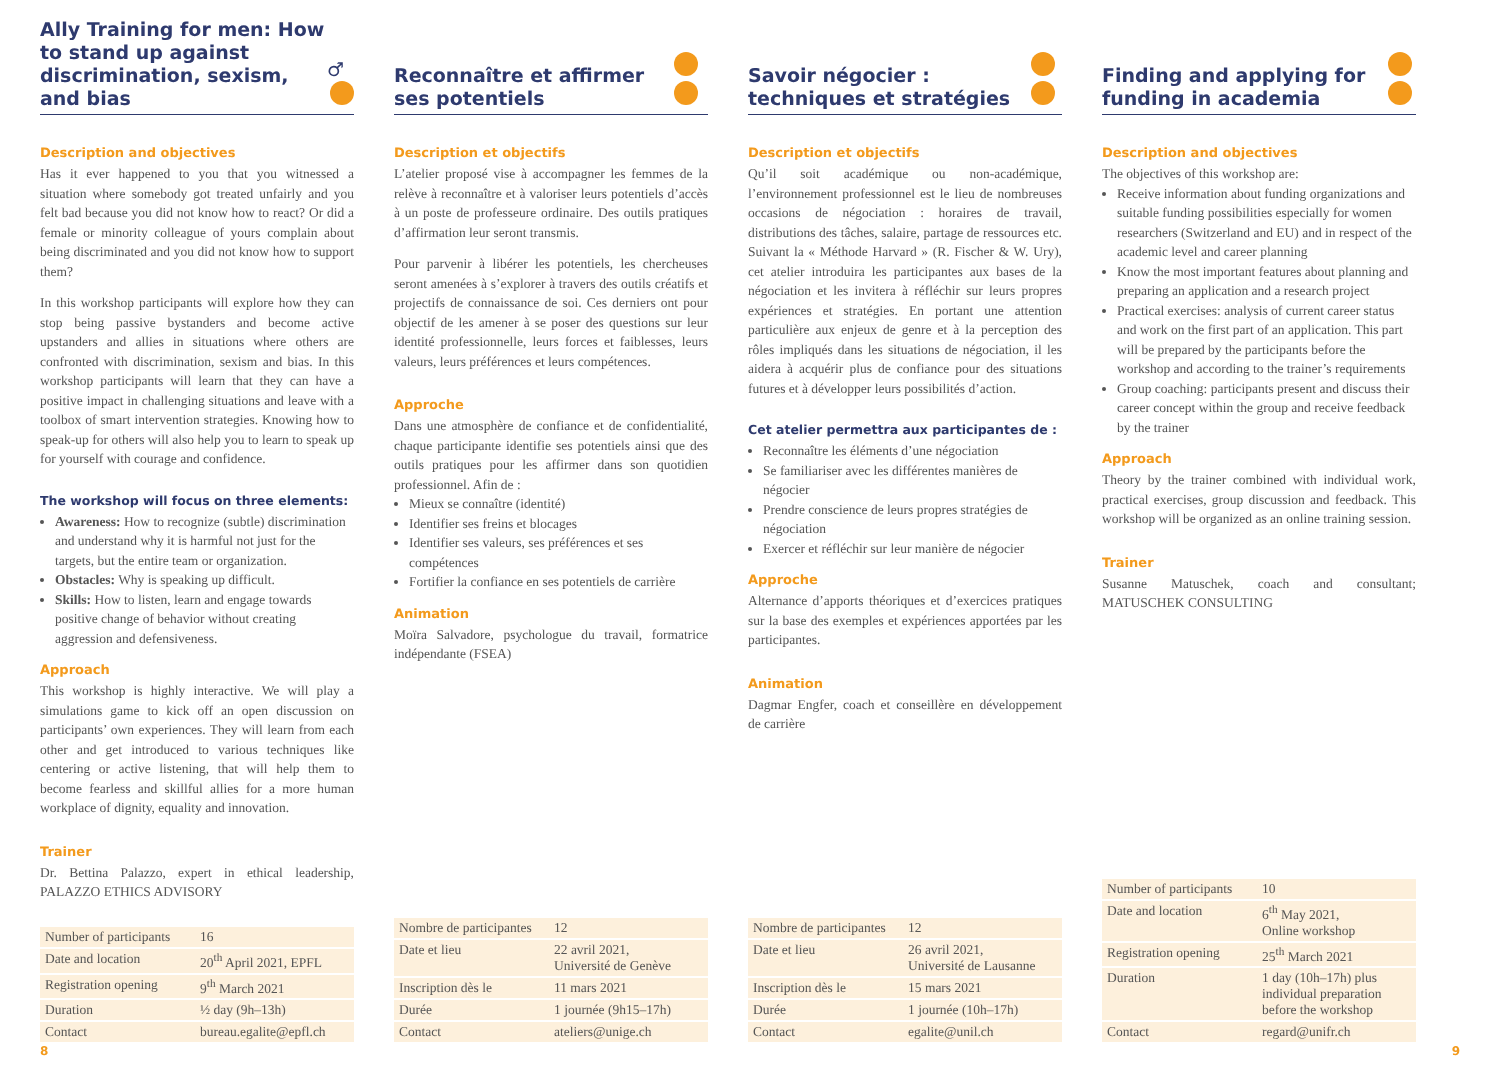Ally Training for men: How to stand up against discrimination, sexism, and bias ♂
Description and objectives
Has it ever happened to you that you witnessed a situation where somebody got treated unfairly and you felt bad because you did not know how to react? Or did a female or minority colleague of yours complain about being discriminated and you did not know how to support them?
In this workshop participants will explore how they can stop being passive bystanders and become active upstanders and allies in situations where others are confronted with discrimination, sexism and bias. In this workshop participants will learn that they can have a positive impact in challenging situations and leave with a toolbox of smart intervention strategies. Knowing how to speak-up for others will also help you to learn to speak up for yourself with courage and confidence.
The workshop will focus on three elements:
Awareness: How to recognize (subtle) discrimination and understand why it is harmful not just for the targets, but the entire team or organization.
Obstacles: Why is speaking up difficult.
Skills: How to listen, learn and engage towards positive change of behavior without creating aggression and defensiveness.
Approach
This workshop is highly interactive. We will play a simulations game to kick off an open discussion on participants’ own experiences. They will learn from each other and get introduced to various techniques like centering or active listening, that will help them to become fearless and skillful allies for a more human workplace of dignity, equality and innovation.
Trainer
Dr. Bettina Palazzo, expert in ethical leadership, PALAZZO ETHICS ADVISORY
| Number of participants | 16 |
| Date and location | 20<sup>th</sup> April 2021, EPFL |
| Registration opening | 9<sup>th</sup> March 2021 |
| Duration | ½ day (9h–13h) |
| Contact | bureau.egalite@epfl.ch |
Reconnaître et affirmer ses potentiels
Description et objectifs
L’atelier proposé vise à accompagner les femmes de la relève à reconnaître et à valoriser leurs potentiels d’accès à un poste de professeure ordinaire. Des outils pratiques d’affirmation leur seront transmis.
Pour parvenir à libérer les potentiels, les chercheuses seront amenées à s’explorer à travers des outils créatifs et projectifs de connaissance de soi. Ces derniers ont pour objectif de les amener à se poser des questions sur leur identité professionnelle, leurs forces et faiblesses, leurs valeurs, leurs préférences et leurs compétences.
Approche
Dans une atmosphère de confiance et de confidentialité, chaque participante identifie ses potentiels ainsi que des outils pratiques pour les affirmer dans son quotidien professionnel. Afin de :
Mieux se connaître (identité)
Identifier ses freins et blocages
Identifier ses valeurs, ses préférences et ses compétences
Fortifier la confiance en ses potentiels de carrière
Animation
Moïra Salvadore, psychologue du travail, formatrice indépendante (FSEA)
| Nombre de participantes | 12 |
| Date et lieu | 22 avril 2021, Université de Genève |
| Inscription dès le | 11 mars 2021 |
| Durée | 1 journée (9h15–17h) |
| Contact | ateliers@unige.ch |
Savoir négocier : techniques et stratégies
Description et objectifs
Qu’il soit académique ou non-académique, l’environnement professionnel est le lieu de nombreuses occasions de négociation : horaires de travail, distributions des tâches, salaire, partage de ressources etc. Suivant la « Méthode Harvard » (R. Fischer & W. Ury), cet atelier introduira les participantes aux bases de la négociation et les invitera à réfléchir sur leurs propres expériences et stratégies. En portant une attention particulière aux enjeux de genre et à la perception des rôles impliqués dans les situations de négociation, il les aidera à acquérir plus de confiance pour des situations futures et à développer leurs possibilités d’action.
Cet atelier permettra aux participantes de :
Reconnaître les éléments d’une négociation
Se familiariser avec les différentes manières de négocier
Prendre conscience de leurs propres stratégies de négociation
Exercer et réfléchir sur leur manière de négocier
Approche
Alternance d’apports théoriques et d’exercices pratiques sur la base des exemples et expériences apportées par les participantes.
Animation
Dagmar Engfer, coach et conseillère en développement de carrière
| Nombre de participantes | 12 |
| Date et lieu | 26 avril 2021, Université de Lausanne |
| Inscription dès le | 15 mars 2021 |
| Durée | 1 journée (10h–17h) |
| Contact | egalite@unil.ch |
Finding and applying for funding in academia
Description and objectives
The objectives of this workshop are:
Receive information about funding organizations and suitable funding possibilities especially for women researchers (Switzerland and EU) and in respect of the academic level and career planning
Know the most important features about planning and preparing an application and a research project
Practical exercises: analysis of current career status and work on the first part of an application. This part will be prepared by the participants before the workshop and according to the trainer’s requirements
Group coaching: participants present and discuss their career concept within the group and receive feedback by the trainer
Approach
Theory by the trainer combined with individual work, practical exercises, group discussion and feedback. This workshop will be organized as an online training session.
Trainer
Susanne Matuschek, coach and consultant; MATUSCHEK CONSULTING
| Number of participants | 10 |
| Date and location | 6<sup>th</sup> May 2021, Online workshop |
| Registration opening | 25<sup>th</sup> March 2021 |
| Duration | 1 day (10h–17h) plus individual preparation before the workshop |
| Contact | regard@unifr.ch |
8 9